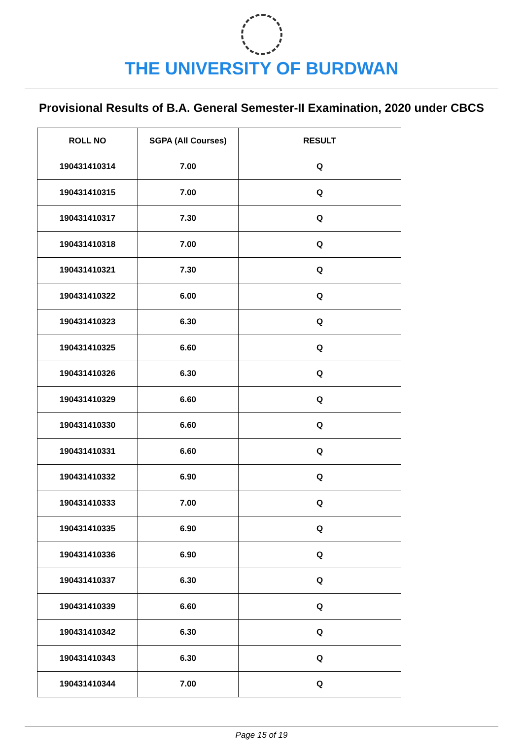THE UNIVERSITY OF BURDWAN
Provisional Results of B.A. General Semester-II Examination, 2020 under CBCS
| ROLL NO | SGPA (All Courses) | RESULT |
| --- | --- | --- |
| 190431410314 | 7.00 | Q |
| 190431410315 | 7.00 | Q |
| 190431410317 | 7.30 | Q |
| 190431410318 | 7.00 | Q |
| 190431410321 | 7.30 | Q |
| 190431410322 | 6.00 | Q |
| 190431410323 | 6.30 | Q |
| 190431410325 | 6.60 | Q |
| 190431410326 | 6.30 | Q |
| 190431410329 | 6.60 | Q |
| 190431410330 | 6.60 | Q |
| 190431410331 | 6.60 | Q |
| 190431410332 | 6.90 | Q |
| 190431410333 | 7.00 | Q |
| 190431410335 | 6.90 | Q |
| 190431410336 | 6.90 | Q |
| 190431410337 | 6.30 | Q |
| 190431410339 | 6.60 | Q |
| 190431410342 | 6.30 | Q |
| 190431410343 | 6.30 | Q |
| 190431410344 | 7.00 | Q |
Page 15 of 19